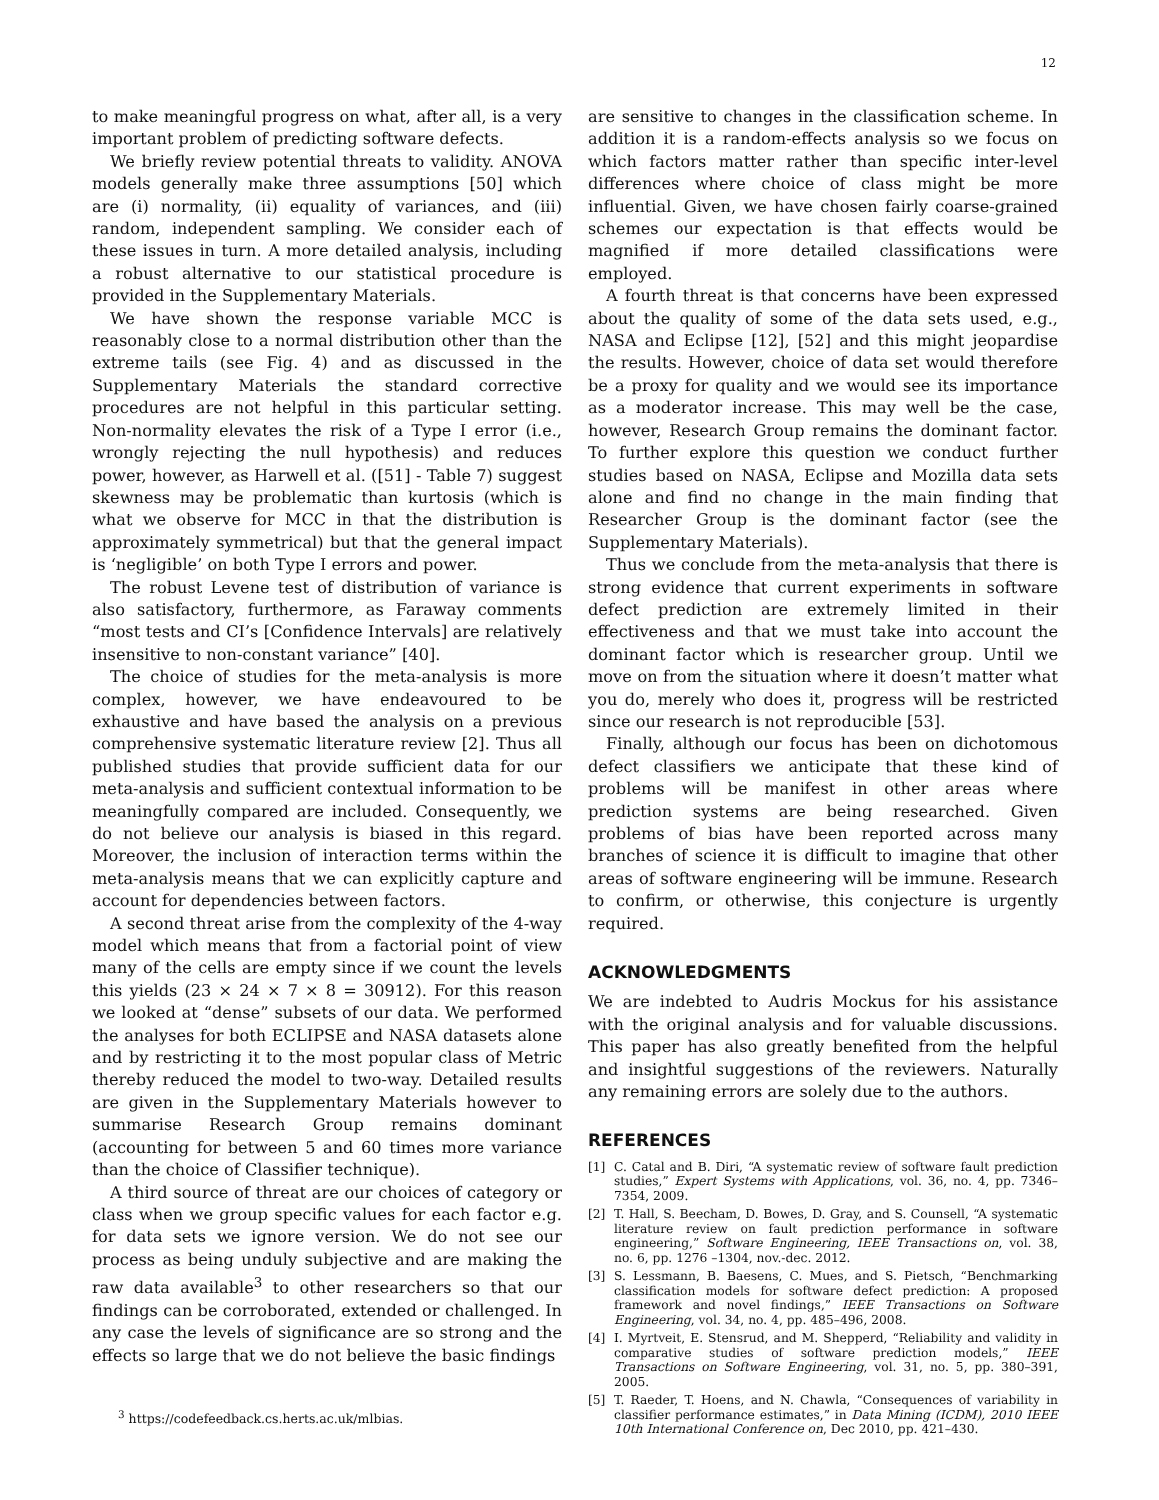12
to make meaningful progress on what, after all, is a very important problem of predicting software defects.
We briefly review potential threats to validity. ANOVA models generally make three assumptions [50] which are (i) normality, (ii) equality of variances, and (iii) random, independent sampling. We consider each of these issues in turn. A more detailed analysis, including a robust alternative to our statistical procedure is provided in the Supplementary Materials.
We have shown the response variable MCC is reasonably close to a normal distribution other than the extreme tails (see Fig. 4) and as discussed in the Supplementary Materials the standard corrective procedures are not helpful in this particular setting. Non-normality elevates the risk of a Type I error (i.e., wrongly rejecting the null hypothesis) and reduces power, however, as Harwell et al. ([51] - Table 7) suggest skewness may be problematic than kurtosis (which is what we observe for MCC in that the distribution is approximately symmetrical) but that the general impact is ‘negligible’ on both Type I errors and power.
The robust Levene test of distribution of variance is also satisfactory, furthermore, as Faraway comments “most tests and CI’s [Confidence Intervals] are relatively insensitive to non-constant variance” [40].
The choice of studies for the meta-analysis is more complex, however, we have endeavoured to be exhaustive and have based the analysis on a previous comprehensive systematic literature review [2]. Thus all published studies that provide sufficient data for our meta-analysis and sufficient contextual information to be meaningfully compared are included. Consequently, we do not believe our analysis is biased in this regard. Moreover, the inclusion of interaction terms within the meta-analysis means that we can explicitly capture and account for dependencies between factors.
A second threat arise from the complexity of the 4-way model which means that from a factorial point of view many of the cells are empty since if we count the levels this yields (23 × 24 × 7 × 8 = 30912). For this reason we looked at “dense” subsets of our data. We performed the analyses for both ECLIPSE and NASA datasets alone and by restricting it to the most popular class of Metric thereby reduced the model to two-way. Detailed results are given in the Supplementary Materials however to summarise Research Group remains dominant (accounting for between 5 and 60 times more variance than the choice of Classifier technique).
A third source of threat are our choices of category or class when we group specific values for each factor e.g. for data sets we ignore version. We do not see our process as being unduly subjective and are making the raw data available<sup>3</sup> to other researchers so that our findings can be corroborated, extended or challenged. In any case the levels of significance are so strong and the effects so large that we do not believe the basic findings
<sup>3</sup> https://codefeedback.cs.herts.ac.uk/mlbias.
are sensitive to changes in the classification scheme. In addition it is a random-effects analysis so we focus on which factors matter rather than specific inter-level differences where choice of class might be more influential. Given, we have chosen fairly coarse-grained schemes our expectation is that effects would be magnified if more detailed classifications were employed.
A fourth threat is that concerns have been expressed about the quality of some of the data sets used, e.g., NASA and Eclipse [12], [52] and this might jeopardise the results. However, choice of data set would therefore be a proxy for quality and we would see its importance as a moderator increase. This may well be the case, however, Research Group remains the dominant factor. To further explore this question we conduct further studies based on NASA, Eclipse and Mozilla data sets alone and find no change in the main finding that Researcher Group is the dominant factor (see the Supplementary Materials).
Thus we conclude from the meta-analysis that there is strong evidence that current experiments in software defect prediction are extremely limited in their effectiveness and that we must take into account the dominant factor which is researcher group. Until we move on from the situation where it doesn’t matter what you do, merely who does it, progress will be restricted since our research is not reproducible [53].
Finally, although our focus has been on dichotomous defect classifiers we anticipate that these kind of problems will be manifest in other areas where prediction systems are being researched. Given problems of bias have been reported across many branches of science it is difficult to imagine that other areas of software engineering will be immune. Research to confirm, or otherwise, this conjecture is urgently required.
ACKNOWLEDGMENTS
We are indebted to Audris Mockus for his assistance with the original analysis and for valuable discussions. This paper has also greatly benefited from the helpful and insightful suggestions of the reviewers. Naturally any remaining errors are solely due to the authors.
REFERENCES
[1] C. Catal and B. Diri, “A systematic review of software fault prediction studies,” Expert Systems with Applications, vol. 36, no. 4, pp. 7346–7354, 2009.
[2] T. Hall, S. Beecham, D. Bowes, D. Gray, and S. Counsell, “A systematic literature review on fault prediction performance in software engineering,” Software Engineering, IEEE Transactions on, vol. 38, no. 6, pp. 1276 –1304, nov.-dec. 2012.
[3] S. Lessmann, B. Baesens, C. Mues, and S. Pietsch, “Benchmarking classification models for software defect prediction: A proposed framework and novel findings,” IEEE Transactions on Software Engineering, vol. 34, no. 4, pp. 485–496, 2008.
[4] I. Myrtveit, E. Stensrud, and M. Shepperd, “Reliability and validity in comparative studies of software prediction models,” IEEE Transactions on Software Engineering, vol. 31, no. 5, pp. 380–391, 2005.
[5] T. Raeder, T. Hoens, and N. Chawla, “Consequences of variability in classifier performance estimates,” in Data Mining (ICDM), 2010 IEEE 10th International Conference on, Dec 2010, pp. 421–430.